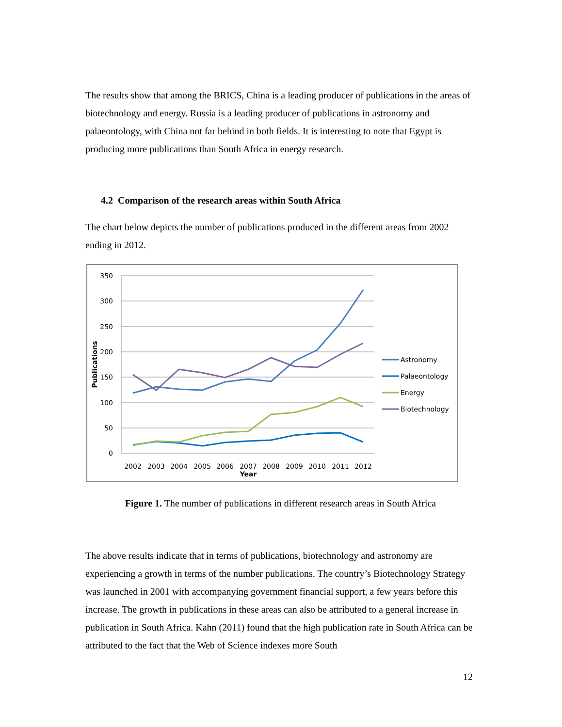The results show that among the BRICS, China is a leading producer of publications in the areas of biotechnology and energy. Russia is a leading producer of publications in astronomy and palaeontology, with China not far behind in both fields. It is interesting to note that Egypt is producing more publications than South Africa in energy research.
4.2 Comparison of the research areas within South Africa
The chart below depicts the number of publications produced in the different areas from 2002 ending in 2012.
350
300
250
200
150
100
50
0
2002
2003
2004
2005
2006
2007
2008
2009
2010
2011
2012
Year
Publications
Astronomy
Palaeontology
Energy
Biotechnology
Figure 1. The number of publications in different research areas in South Africa
The above results indicate that in terms of publications, biotechnology and astronomy are experiencing a growth in terms of the number publications. The country’s Biotechnology Strategy was launched in 2001 with accompanying government financial support, a few years before this increase. The growth in publications in these areas can also be attributed to a general increase in publication in South Africa. Kahn (2011) found that the high publication rate in South Africa can be attributed to the fact that the Web of Science indexes more South
12